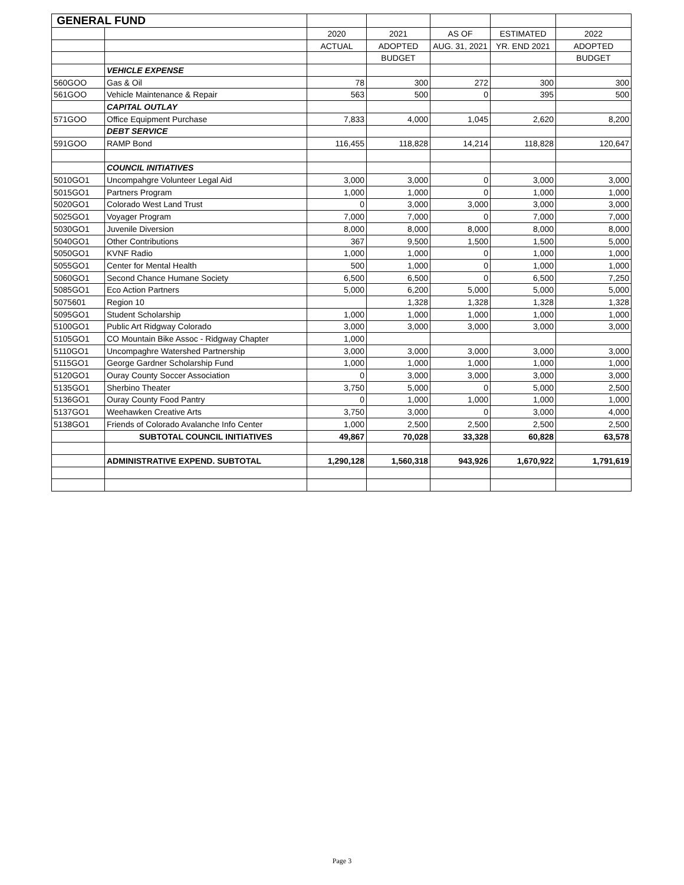| GENERAL FUND | | | | | | |
| | | 2020 | 2021 | AS OF | ESTIMATED | 2022 |
| | | ACTUAL | ADOPTED | AUG. 31, 2021 | YR. END 2021 | ADOPTED |
| | | | BUDGET | | | BUDGET |
| | VEHICLE EXPENSE | | | | | |
| 560GOO | Gas & Oil | 78 | 300 | 272 | 300 | 300 |
| 561GOO | Vehicle Maintenance & Repair | 563 | 500 | 0 | 395 | 500 |
| | CAPITAL OUTLAY | | | | | |
| 571GOO | Office Equipment Purchase | 7,833 | 4,000 | 1,045 | 2,620 | 8,200 |
| | DEBT SERVICE | | | | | |
| 591GOO | RAMP Bond | 116,455 | 118,828 | 14,214 | 118,828 | 120,647 |
| | COUNCIL INITIATIVES | | | | | |
| 5010GO1 | Uncompahgre Volunteer Legal Aid | 3,000 | 3,000 | 0 | 3,000 | 3,000 |
| 5015GO1 | Partners Program | 1,000 | 1,000 | 0 | 1,000 | 1,000 |
| 5020GO1 | Colorado West Land Trust | 0 | 3,000 | 3,000 | 3,000 | 3,000 |
| 5025GO1 | Voyager Program | 7,000 | 7,000 | 0 | 7,000 | 7,000 |
| 5030GO1 | Juvenile Diversion | 8,000 | 8,000 | 8,000 | 8,000 | 8,000 |
| 5040GO1 | Other Contributions | 367 | 9,500 | 1,500 | 1,500 | 5,000 |
| 5050GO1 | KVNF Radio | 1,000 | 1,000 | 0 | 1,000 | 1,000 |
| 5055GO1 | Center for Mental Health | 500 | 1,000 | 0 | 1,000 | 1,000 |
| 5060GO1 | Second Chance Humane Society | 6,500 | 6,500 | 0 | 6,500 | 7,250 |
| 5085GO1 | Eco Action Partners | 5,000 | 6,200 | 5,000 | 5,000 | 5,000 |
| 5075601 | Region 10 | | 1,328 | 1,328 | 1,328 | 1,328 |
| 5095GO1 | Student Scholarship | 1,000 | 1,000 | 1,000 | 1,000 | 1,000 |
| 5100GO1 | Public Art Ridgway Colorado | 3,000 | 3,000 | 3,000 | 3,000 | 3,000 |
| 5105GO1 | CO Mountain Bike Assoc - Ridgway Chapter | 1,000 | | | | |
| 5110GO1 | Uncompaghre Watershed Partnership | 3,000 | 3,000 | 3,000 | 3,000 | 3,000 |
| 5115GO1 | George Gardner Scholarship Fund | 1,000 | 1,000 | 1,000 | 1,000 | 1,000 |
| 5120GO1 | Ouray County Soccer Association | 0 | 3,000 | 3,000 | 3,000 | 3,000 |
| 5135GO1 | Sherbino Theater | 3,750 | 5,000 | 0 | 5,000 | 2,500 |
| 5136GO1 | Ouray County Food Pantry | 0 | 1,000 | 1,000 | 1,000 | 1,000 |
| 5137GO1 | Weehawken Creative Arts | 3,750 | 3,000 | 0 | 3,000 | 4,000 |
| 5138GO1 | Friends of Colorado Avalanche Info Center | 1,000 | 2,500 | 2,500 | 2,500 | 2,500 |
| | SUBTOTAL COUNCIL INITIATIVES | 49,867 | 70,028 | 33,328 | 60,828 | 63,578 |
| | ADMINISTRATIVE EXPEND. SUBTOTAL | 1,290,128 | 1,560,318 | 943,926 | 1,670,922 | 1,791,619 |
Page 3